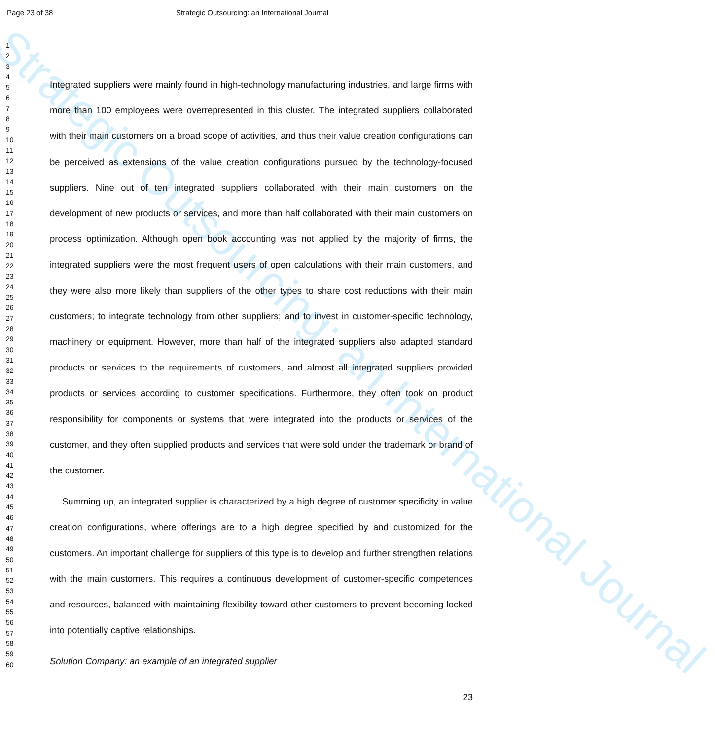Strategic Outsourcing: an International Journal
Page 23 of 38 Strategic Outsourcing: an International Journal
1
2
3
4
5
6
7
8
9
10
11
12
13
14
15
16
17
18
19
20
21
22
23
24
25
26
27
28
29
30
31
32
33
34
35
36
37
38
39
40
41
42
43
44
45
46
47
48
49
50
51
52
53
54
55
56
57
58
59
60
Integrated suppliers were mainly found in high-technology manufacturing industries, and large firms with more than 100 employees were overrepresented in this cluster. The integrated suppliers collaborated with their main customers on a broad scope of activities, and thus their value creation configurations can be perceived as extensions of the value creation configurations pursued by the technology-focused suppliers. Nine out of ten integrated suppliers collaborated with their main customers on the development of new products or services, and more than half collaborated with their main customers on process optimization. Although open book accounting was not applied by the majority of firms, the integrated suppliers were the most frequent users of open calculations with their main customers, and they were also more likely than suppliers of the other types to share cost reductions with their main customers; to integrate technology from other suppliers; and to invest in customer-specific technology, machinery or equipment. However, more than half of the integrated suppliers also adapted standard products or services to the requirements of customers, and almost all integrated suppliers provided products or services according to customer specifications. Furthermore, they often took on product responsibility for components or systems that were integrated into the products or services of the customer, and they often supplied products and services that were sold under the trademark or brand of the customer.
Summing up, an integrated supplier is characterized by a high degree of customer specificity in value creation configurations, where offerings are to a high degree specified by and customized for the customers. An important challenge for suppliers of this type is to develop and further strengthen relations with the main customers. This requires a continuous development of customer-specific competences and resources, balanced with maintaining flexibility toward other customers to prevent becoming locked into potentially captive relationships.
Solution Company: an example of an integrated supplier
23